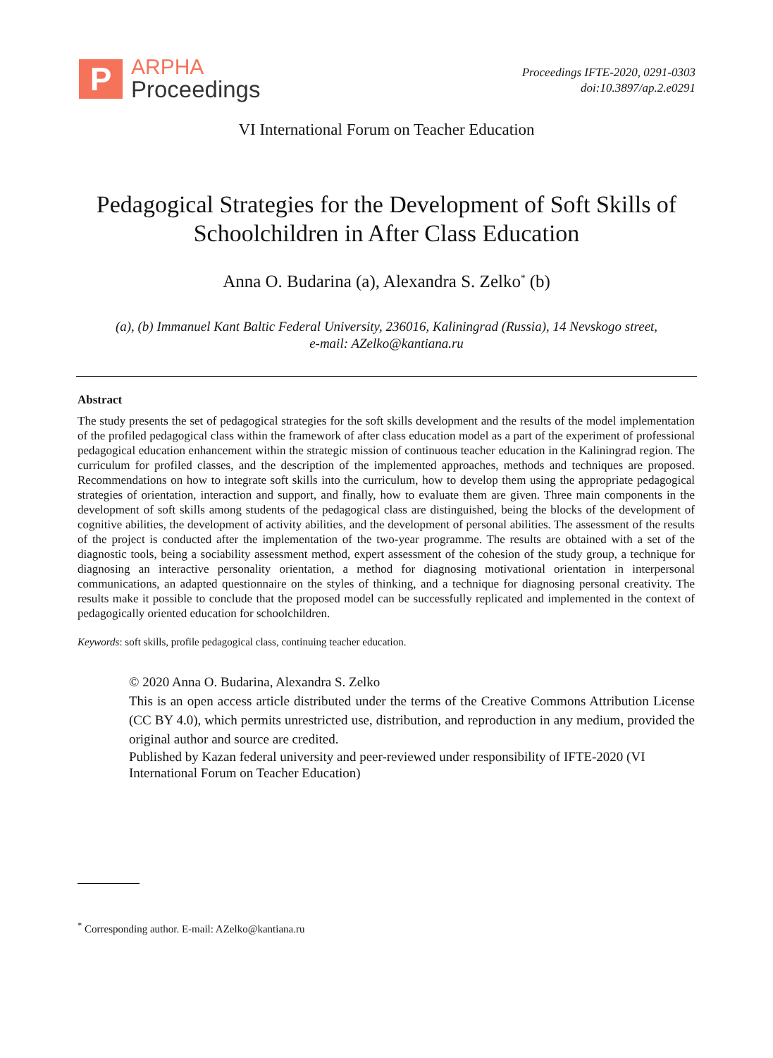P
ARPHA
Proceedings
Proceedings IFTE-2020, 0291-0303
doi:10.3897/ap.2.e0291
VI International Forum on Teacher Education
Pedagogical Strategies for the Development of Soft Skills of Schoolchildren in After Class Education
Anna O. Budarina (a), Alexandra S. Zelko<sup>*</sup> (b)
(a), (b) Immanuel Kant Baltic Federal University, 236016, Kaliningrad (Russia), 14 Nevskogo street,
e-mail: AZelko@kantiana.ru
Abstract
The study presents the set of pedagogical strategies for the soft skills development and the results of the model implementation of the profiled pedagogical class within the framework of after class education model as a part of the experiment of professional pedagogical education enhancement within the strategic mission of continuous teacher education in the Kaliningrad region. The curriculum for profiled classes, and the description of the implemented approaches, methods and techniques are proposed. Recommendations on how to integrate soft skills into the curriculum, how to develop them using the appropriate pedagogical strategies of orientation, interaction and support, and finally, how to evaluate them are given. Three main components in the development of soft skills among students of the pedagogical class are distinguished, being the blocks of the development of cognitive abilities, the development of activity abilities, and the development of personal abilities. The assessment of the results of the project is conducted after the implementation of the two-year programme. The results are obtained with a set of the diagnostic tools, being a sociability assessment method, expert assessment of the cohesion of the study group, a technique for diagnosing an interactive personality orientation, a method for diagnosing motivational orientation in interpersonal communications, an adapted questionnaire on the styles of thinking, and a technique for diagnosing personal creativity. The results make it possible to conclude that the proposed model can be successfully replicated and implemented in the context of pedagogically oriented education for schoolchildren.
Keywords: soft skills, profile pedagogical class, continuing teacher education.
© 2020 Anna O. Budarina, Alexandra S. Zelko
This is an open access article distributed under the terms of the Creative Commons Attribution License (CC BY 4.0), which permits unrestricted use, distribution, and reproduction in any medium, provided the original author and source are credited.
Published by Kazan federal university and peer-reviewed under responsibility of IFTE-2020 (VI International Forum on Teacher Education)
<sup>*</sup> Corresponding author. E-mail: AZelko@kantiana.ru